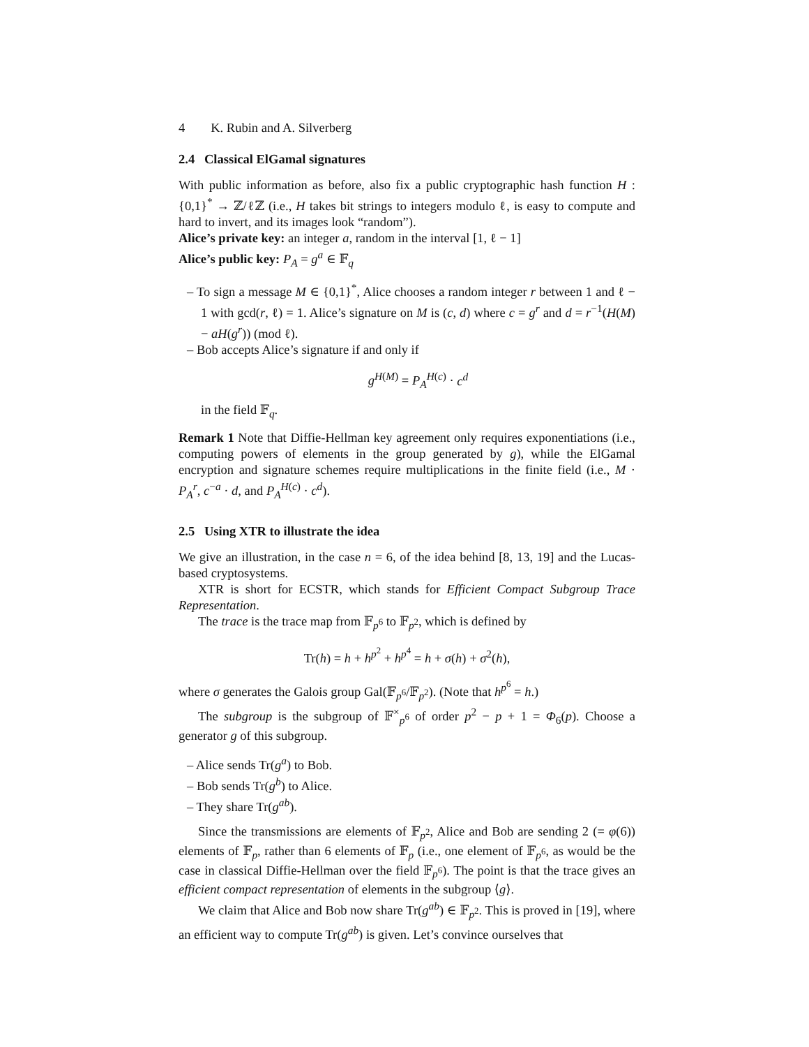4 K. Rubin and A. Silverberg
2.4 Classical ElGamal signatures
With public information as before, also fix a public cryptographic hash function H : {0,1}<sup>*</sup> → ℤ/ℓℤ (i.e., H takes bit strings to integers modulo ℓ, is easy to compute and hard to invert, and its images look “random”).
Alice’s private key: an integer a, random in the interval [1, ℓ − 1]
Alice’s public key: P<sub>A</sub> = g<sup>a</sup> ∈ 𝔽<sub>q</sub>
– To sign a message M ∈ {0,1}<sup>*</sup>, Alice chooses a random integer r between 1 and ℓ − 1 with gcd(r, ℓ) = 1. Alice’s signature on M is (c, d) where c = g<sup>r</sup> and d = r<sup>−1</sup>(H(M) − aH(g<sup>r</sup>)) (mod ℓ).
– Bob accepts Alice’s signature if and only if
g<sup>H(M)</sup> = P<sub>A</sub><sup>H(c)</sup> · c<sup>d</sup>
in the field 𝔽<sub>q</sub>.
Remark 1 Note that Diffie-Hellman key agreement only requires exponentiations (i.e., computing powers of elements in the group generated by g), while the ElGamal encryption and signature schemes require multiplications in the finite field (i.e., M · P<sub>A</sub><sup>r</sup>, c<sup>−a</sup> · d, and P<sub>A</sub><sup>H(c)</sup> · c<sup>d</sup>).
2.5 Using XTR to illustrate the idea
We give an illustration, in the case n = 6, of the idea behind [8, 13, 19] and the Lucas-based cryptosystems.
XTR is short for ECSTR, which stands for Efficient Compact Subgroup Trace Representation.
The trace is the trace map from 𝔽<sub>p<sup>6</sup></sub> to 𝔽<sub>p<sup>2</sup></sub>, which is defined by
Tr(h) = h + h<sup>p<sup>2</sup></sup> + h<sup>p<sup>4</sup></sup> = h + σ(h) + σ<sup>2</sup>(h),
where σ generates the Galois group Gal(𝔽<sub>p<sup>6</sup></sub>/𝔽<sub>p<sup>2</sup></sub>). (Note that h<sup>p<sup>6</sup></sup> = h.)
The subgroup is the subgroup of 𝔽<sup>×</sup><sub>p<sup>6</sup></sub> of order p<sup>2</sup> − p + 1 = Φ<sub>6</sub>(p). Choose a generator g of this subgroup.
– Alice sends Tr(g<sup>a</sup>) to Bob.
– Bob sends Tr(g<sup>b</sup>) to Alice.
– They share Tr(g<sup>ab</sup>).
Since the transmissions are elements of 𝔽<sub>p<sup>2</sup></sub>, Alice and Bob are sending 2 (= φ(6)) elements of 𝔽<sub>p</sub>, rather than 6 elements of 𝔽<sub>p</sub> (i.e., one element of 𝔽<sub>p<sup>6</sup></sub>, as would be the case in classical Diffie-Hellman over the field 𝔽<sub>p<sup>6</sup></sub>). The point is that the trace gives an efficient compact representation of elements in the subgroup ⟨g⟩.
We claim that Alice and Bob now share Tr(g<sup>ab</sup>) ∈ 𝔽<sub>p<sup>2</sup></sub>. This is proved in [19], where an efficient way to compute Tr(g<sup>ab</sup>) is given. Let’s convince ourselves that